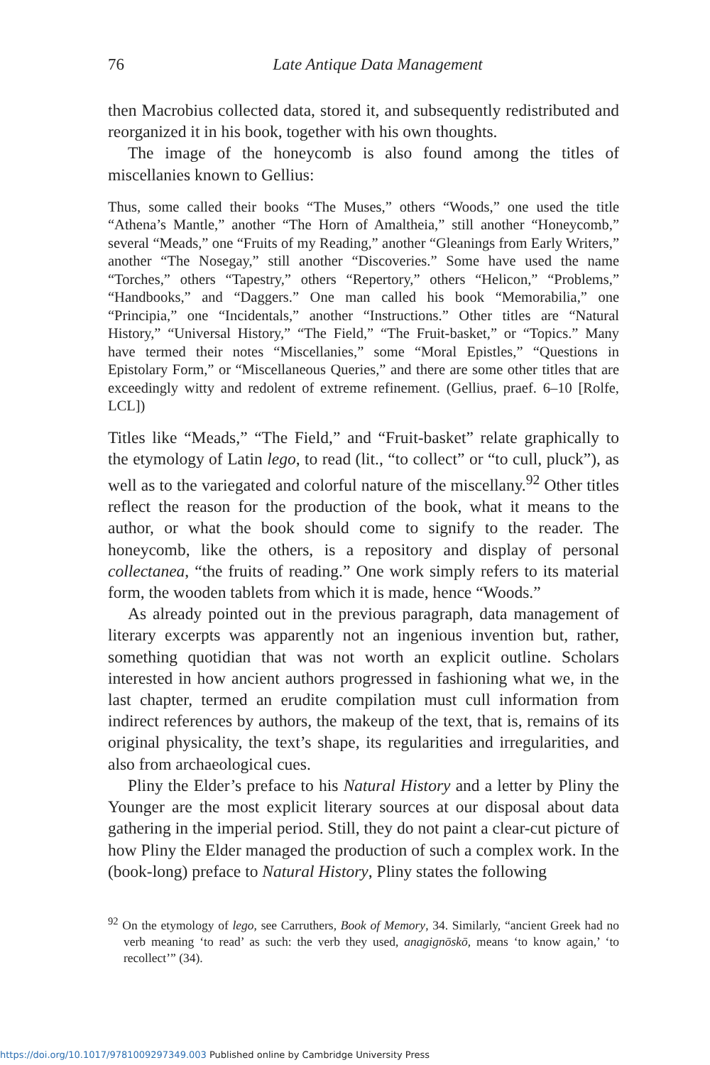76
Late Antique Data Management
then Macrobius collected data, stored it, and subsequently redistributed and reorganized it in his book, together with his own thoughts.
The image of the honeycomb is also found among the titles of miscellanies known to Gellius:
Thus, some called their books “The Muses,” others “Woods,” one used the title “Athena’s Mantle,” another “The Horn of Amaltheia,” still another “Honeycomb,” several “Meads,” one “Fruits of my Reading,” another “Gleanings from Early Writers,” another “The Nosegay,” still another “Discoveries.” Some have used the name “Torches,” others “Tapestry,” others “Repertory,” others “Helicon,” “Problems,” “Handbooks,” and “Daggers.” One man called his book “Memorabilia,” one “Principia,” one “Incidentals,” another “Instructions.” Other titles are “Natural History,” “Universal History,” “The Field,” “The Fruit-basket,” or “Topics.” Many have termed their notes “Miscellanies,” some “Moral Epistles,” “Questions in Epistolary Form,” or “Miscellaneous Queries,” and there are some other titles that are exceedingly witty and redolent of extreme refinement. (Gellius, praef. 6–10 [Rolfe, LCL])
Titles like “Meads,” “The Field,” and “Fruit-basket” relate graphically to the etymology of Latin lego, to read (lit., “to collect” or “to cull, pluck”), as well as to the variegated and colorful nature of the miscellany.<sup>92</sup> Other titles reflect the reason for the production of the book, what it means to the author, or what the book should come to signify to the reader. The honeycomb, like the others, is a repository and display of personal collectanea, “the fruits of reading.” One work simply refers to its material form, the wooden tablets from which it is made, hence “Woods.”
As already pointed out in the previous paragraph, data management of literary excerpts was apparently not an ingenious invention but, rather, something quotidian that was not worth an explicit outline. Scholars interested in how ancient authors progressed in fashioning what we, in the last chapter, termed an erudite compilation must cull information from indirect references by authors, the makeup of the text, that is, remains of its original physicality, the text’s shape, its regularities and irregularities, and also from archaeological cues.
Pliny the Elder’s preface to his Natural History and a letter by Pliny the Younger are the most explicit literary sources at our disposal about data gathering in the imperial period. Still, they do not paint a clear-cut picture of how Pliny the Elder managed the production of such a complex work. In the (book-long) preface to Natural History, Pliny states the following
<sup>92</sup> On the etymology of lego, see Carruthers, Book of Memory, 34. Similarly, “ancient Greek had no verb meaning ‘to read’ as such: the verb they used, anagignōskō, means ‘to know again,’ ‘to recollect’” (34).
https://doi.org/10.1017/9781009297349.003 Published online by Cambridge University Press